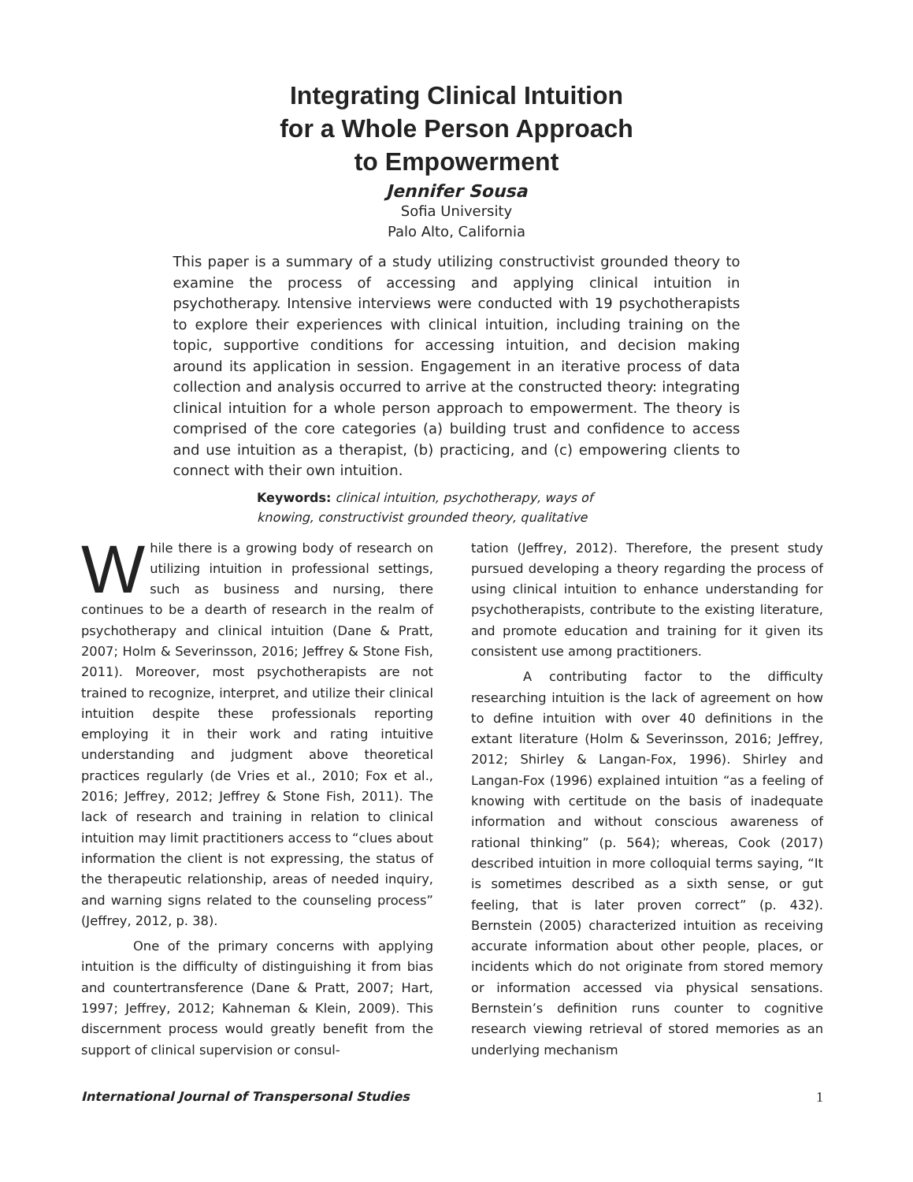Integrating Clinical Intuition
for a Whole Person Approach
to Empowerment
Jennifer Sousa
Sofia University
Palo Alto, California
This paper is a summary of a study utilizing constructivist grounded theory to examine the process of accessing and applying clinical intuition in psychotherapy. Intensive interviews were conducted with 19 psychotherapists to explore their experiences with clinical intuition, including training on the topic, supportive conditions for accessing intuition, and decision making around its application in session. Engagement in an iterative process of data collection and analysis occurred to arrive at the constructed theory: integrating clinical intuition for a whole person approach to empowerment. The theory is comprised of the core categories (a) building trust and confidence to access and use intuition as a therapist, (b) practicing, and (c) empowering clients to connect with their own intuition.
Keywords: clinical intuition, psychotherapy, ways of knowing, constructivist grounded theory, qualitative
While there is a growing body of research on utilizing intuition in professional settings, such as business and nursing, there continues to be a dearth of research in the realm of psychotherapy and clinical intuition (Dane & Pratt, 2007; Holm & Severinsson, 2016; Jeffrey & Stone Fish, 2011). Moreover, most psychotherapists are not trained to recognize, interpret, and utilize their clinical intuition despite these professionals reporting employing it in their work and rating intuitive understanding and judgment above theoretical practices regularly (de Vries et al., 2010; Fox et al., 2016; Jeffrey, 2012; Jeffrey & Stone Fish, 2011). The lack of research and training in relation to clinical intuition may limit practitioners access to “clues about information the client is not expressing, the status of the therapeutic relationship, areas of needed inquiry, and warning signs related to the counseling process” (Jeffrey, 2012, p. 38).
One of the primary concerns with applying intuition is the difficulty of distinguishing it from bias and countertransference (Dane & Pratt, 2007; Hart, 1997; Jeffrey, 2012; Kahneman & Klein, 2009). This discernment process would greatly benefit from the support of clinical supervision or consul-
tation (Jeffrey, 2012). Therefore, the present study pursued developing a theory regarding the process of using clinical intuition to enhance understanding for psychotherapists, contribute to the existing literature, and promote education and training for it given its consistent use among practitioners.
A contributing factor to the difficulty researching intuition is the lack of agreement on how to define intuition with over 40 definitions in the extant literature (Holm & Severinsson, 2016; Jeffrey, 2012; Shirley & Langan-Fox, 1996). Shirley and Langan-Fox (1996) explained intuition “as a feeling of knowing with certitude on the basis of inadequate information and without conscious awareness of rational thinking” (p. 564); whereas, Cook (2017) described intuition in more colloquial terms saying, “It is sometimes described as a sixth sense, or gut feeling, that is later proven correct” (p. 432). Bernstein (2005) characterized intuition as receiving accurate information about other people, places, or incidents which do not originate from stored memory or information accessed via physical sensations. Bernstein’s definition runs counter to cognitive research viewing retrieval of stored memories as an underlying mechanism
International Journal of Transpersonal Studies 1